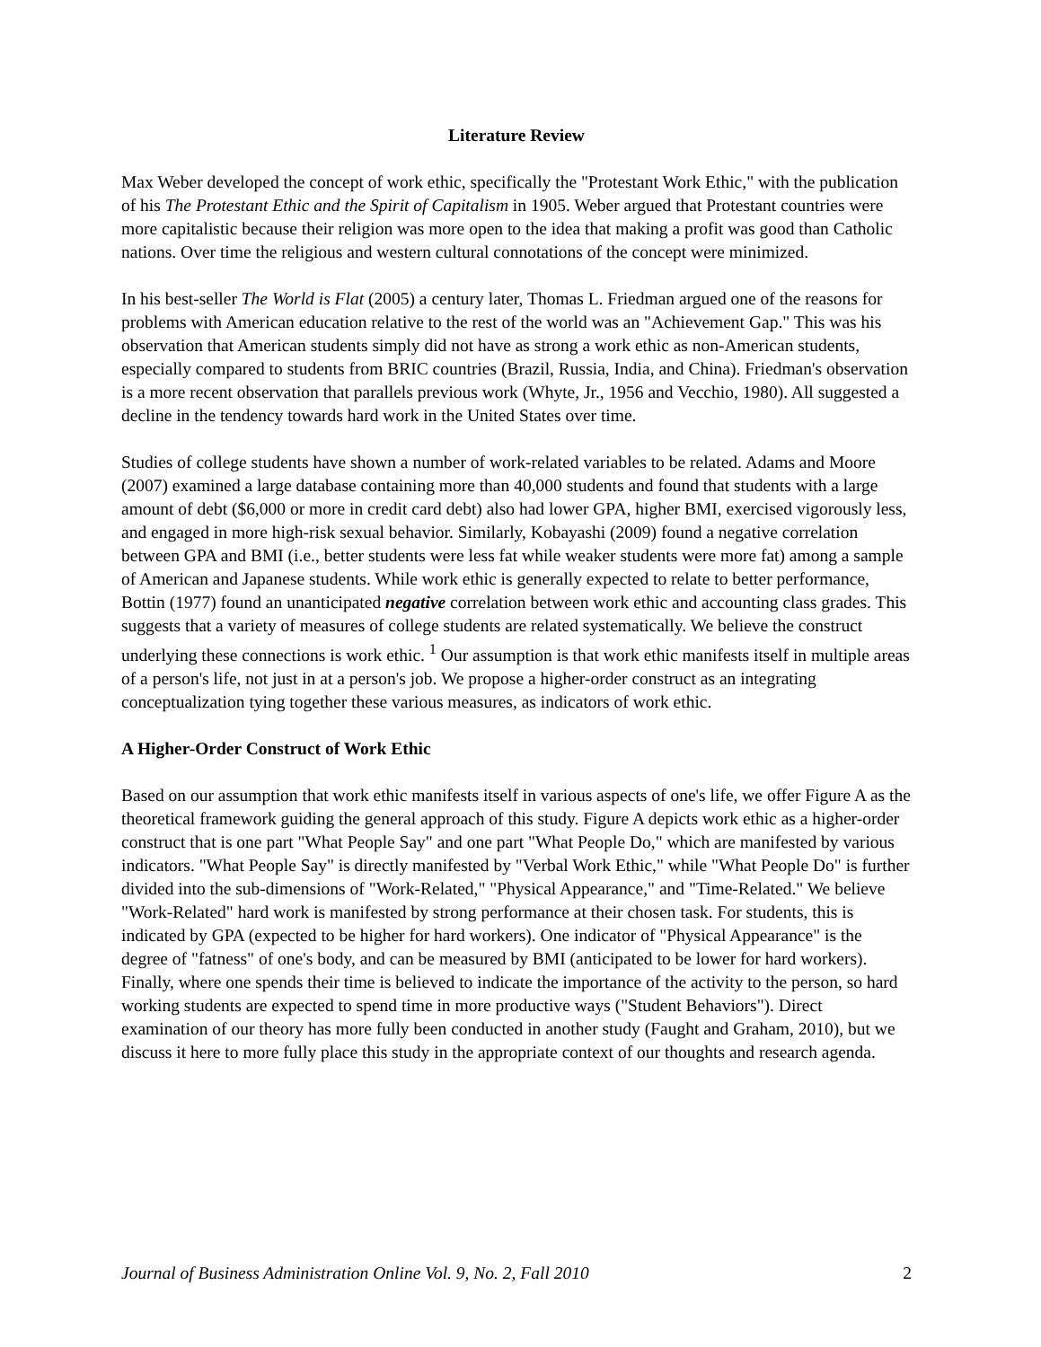Literature Review
Max Weber developed the concept of work ethic, specifically the "Protestant Work Ethic," with the publication of his The Protestant Ethic and the Spirit of Capitalism in 1905. Weber argued that Protestant countries were more capitalistic because their religion was more open to the idea that making a profit was good than Catholic nations. Over time the religious and western cultural connotations of the concept were minimized.
In his best-seller The World is Flat (2005) a century later, Thomas L. Friedman argued one of the reasons for problems with American education relative to the rest of the world was an "Achievement Gap." This was his observation that American students simply did not have as strong a work ethic as non-American students, especially compared to students from BRIC countries (Brazil, Russia, India, and China). Friedman's observation is a more recent observation that parallels previous work (Whyte, Jr., 1956 and Vecchio, 1980). All suggested a decline in the tendency towards hard work in the United States over time.
Studies of college students have shown a number of work-related variables to be related. Adams and Moore (2007) examined a large database containing more than 40,000 students and found that students with a large amount of debt ($6,000 or more in credit card debt) also had lower GPA, higher BMI, exercised vigorously less, and engaged in more high-risk sexual behavior. Similarly, Kobayashi (2009) found a negative correlation between GPA and BMI (i.e., better students were less fat while weaker students were more fat) among a sample of American and Japanese students. While work ethic is generally expected to relate to better performance, Bottin (1977) found an unanticipated negative correlation between work ethic and accounting class grades. This suggests that a variety of measures of college students are related systematically. We believe the construct underlying these connections is work ethic. <sup>1</sup> Our assumption is that work ethic manifests itself in multiple areas of a person's life, not just in at a person's job. We propose a higher-order construct as an integrating conceptualization tying together these various measures, as indicators of work ethic.
A Higher-Order Construct of Work Ethic
Based on our assumption that work ethic manifests itself in various aspects of one's life, we offer Figure A as the theoretical framework guiding the general approach of this study. Figure A depicts work ethic as a higher-order construct that is one part "What People Say" and one part "What People Do," which are manifested by various indicators. "What People Say" is directly manifested by "Verbal Work Ethic," while "What People Do" is further divided into the sub-dimensions of "Work-Related," "Physical Appearance," and "Time-Related." We believe "Work-Related" hard work is manifested by strong performance at their chosen task. For students, this is indicated by GPA (expected to be higher for hard workers). One indicator of "Physical Appearance" is the degree of "fatness" of one's body, and can be measured by BMI (anticipated to be lower for hard workers). Finally, where one spends their time is believed to indicate the importance of the activity to the person, so hard working students are expected to spend time in more productive ways ("Student Behaviors"). Direct examination of our theory has more fully been conducted in another study (Faught and Graham, 2010), but we discuss it here to more fully place this study in the appropriate context of our thoughts and research agenda.
Journal of Business Administration Online Vol. 9, No. 2, Fall 2010 2